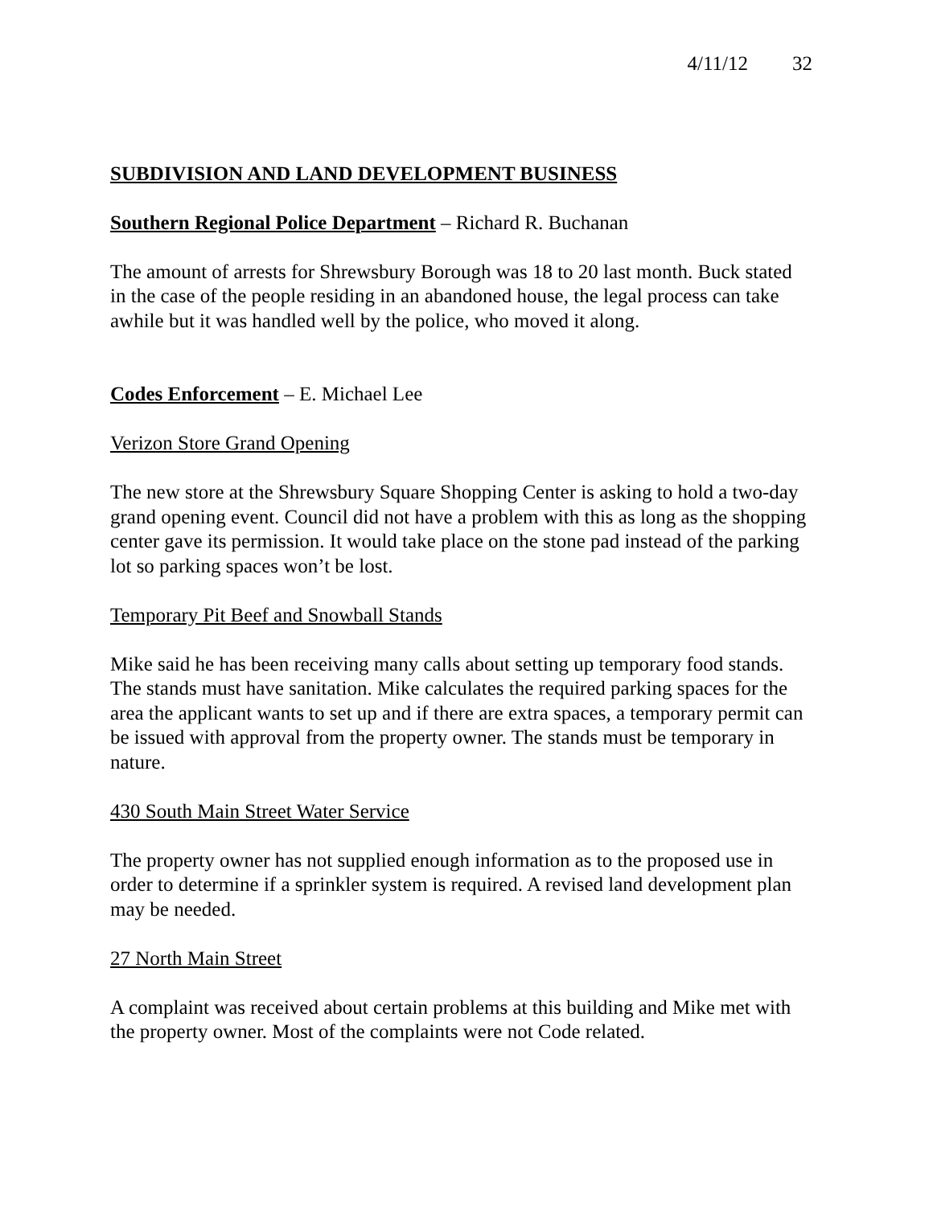4/11/12 32
SUBDIVISION AND LAND DEVELOPMENT BUSINESS
Southern Regional Police Department – Richard R. Buchanan
The amount of arrests for Shrewsbury Borough was 18 to 20 last month. Buck stated in the case of the people residing in an abandoned house, the legal process can take awhile but it was handled well by the police, who moved it along.
Codes Enforcement – E. Michael Lee
Verizon Store Grand Opening
The new store at the Shrewsbury Square Shopping Center is asking to hold a two-day grand opening event. Council did not have a problem with this as long as the shopping center gave its permission. It would take place on the stone pad instead of the parking lot so parking spaces won’t be lost.
Temporary Pit Beef and Snowball Stands
Mike said he has been receiving many calls about setting up temporary food stands. The stands must have sanitation. Mike calculates the required parking spaces for the area the applicant wants to set up and if there are extra spaces, a temporary permit can be issued with approval from the property owner. The stands must be temporary in nature.
430 South Main Street Water Service
The property owner has not supplied enough information as to the proposed use in order to determine if a sprinkler system is required. A revised land development plan may be needed.
27 North Main Street
A complaint was received about certain problems at this building and Mike met with the property owner. Most of the complaints were not Code related.